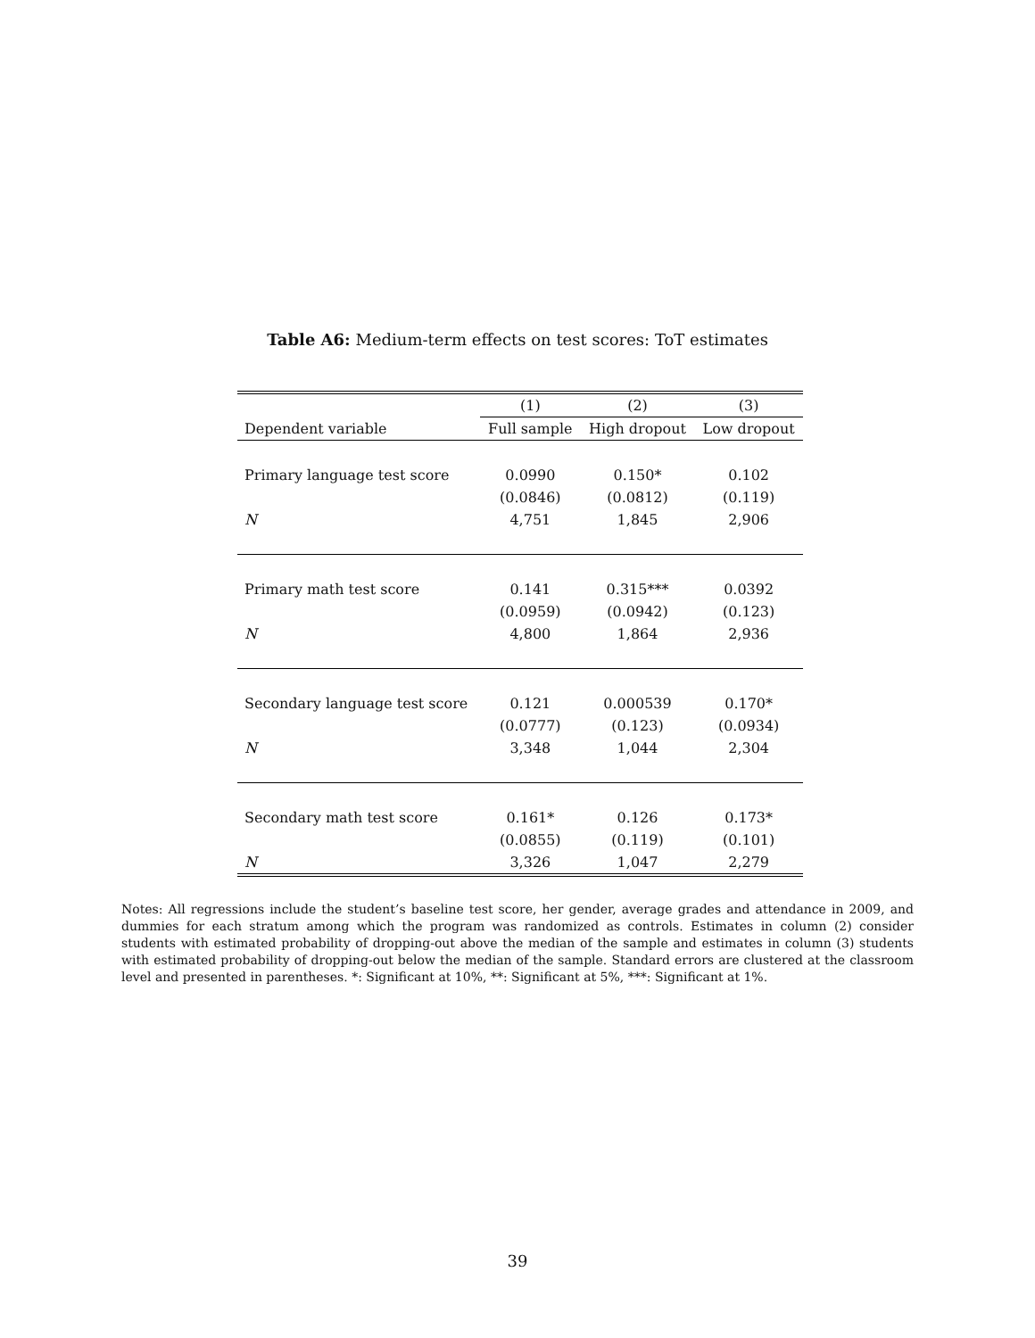Table A6: Medium-term effects on test scores: ToT estimates
| | (1) | (2) | (3) |
| --- | --- | --- | --- |
| Dependent variable | Full sample | High dropout | Low dropout |
| Primary language test score | 0.0990 | 0.150* | 0.102 |
| | (0.0846) | (0.0812) | (0.119) |
| N | 4,751 | 1,845 | 2,906 |
| Primary math test score | 0.141 | 0.315*** | 0.0392 |
| | (0.0959) | (0.0942) | (0.123) |
| N | 4,800 | 1,864 | 2,936 |
| Secondary language test score | 0.121 | 0.000539 | 0.170* |
| | (0.0777) | (0.123) | (0.0934) |
| N | 3,348 | 1,044 | 2,304 |
| Secondary math test score | 0.161* | 0.126 | 0.173* |
| | (0.0855) | (0.119) | (0.101) |
| N | 3,326 | 1,047 | 2,279 |
Notes: All regressions include the student’s baseline test score, her gender, average grades and attendance in 2009, and dummies for each stratum among which the program was randomized as controls. Estimates in column (2) consider students with estimated probability of dropping-out above the median of the sample and estimates in column (3) students with estimated probability of dropping-out below the median of the sample. Standard errors are clustered at the classroom level and presented in parentheses. *: Significant at 10%, **: Significant at 5%, ***: Significant at 1%.
39